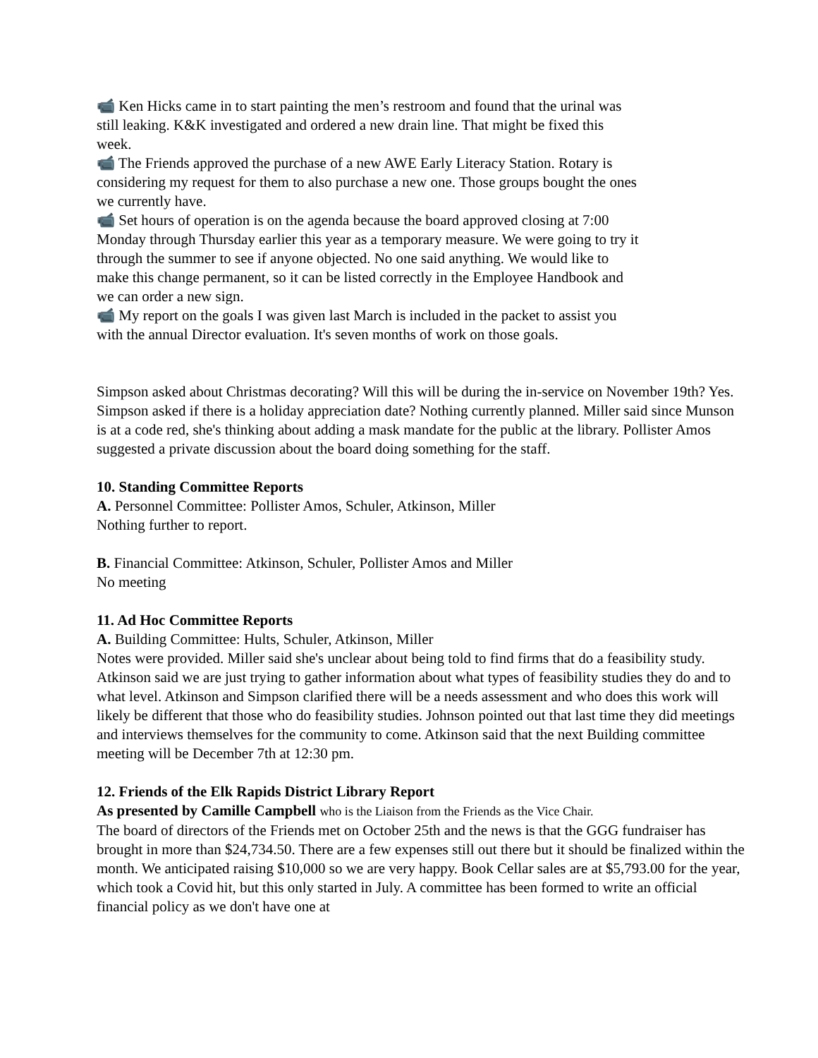📹 Ken Hicks came in to start painting the men’s restroom and found that the urinal was still leaking. K&K investigated and ordered a new drain line. That might be fixed this week.
📹 The Friends approved the purchase of a new AWE Early Literacy Station. Rotary is considering my request for them to also purchase a new one. Those groups bought the ones we currently have.
📹 Set hours of operation is on the agenda because the board approved closing at 7:00 Monday through Thursday earlier this year as a temporary measure. We were going to try it through the summer to see if anyone objected. No one said anything. We would like to make this change permanent, so it can be listed correctly in the Employee Handbook and we can order a new sign.
📹 My report on the goals I was given last March is included in the packet to assist you with the annual Director evaluation. It's seven months of work on those goals.
Simpson asked about Christmas decorating? Will this will be during the in-service on November 19th? Yes. Simpson asked if there is a holiday appreciation date? Nothing currently planned. Miller said since Munson is at a code red, she's thinking about adding a mask mandate for the public at the library. Pollister Amos suggested a private discussion about the board doing something for the staff.
10. Standing Committee Reports
A. Personnel Committee: Pollister Amos, Schuler, Atkinson, Miller
Nothing further to report.
B. Financial Committee: Atkinson, Schuler, Pollister Amos and Miller
No meeting
11. Ad Hoc Committee Reports
A. Building Committee: Hults, Schuler, Atkinson, Miller
Notes were provided. Miller said she's unclear about being told to find firms that do a feasibility study. Atkinson said we are just trying to gather information about what types of feasibility studies they do and to what level. Atkinson and Simpson clarified there will be a needs assessment and who does this work will likely be different that those who do feasibility studies. Johnson pointed out that last time they did meetings and interviews themselves for the community to come. Atkinson said that the next Building committee meeting will be December 7th at 12:30 pm.
12. Friends of the Elk Rapids District Library Report
As presented by Camille Campbell who is the Liaison from the Friends as the Vice Chair.
The board of directors of the Friends met on October 25th and the news is that the GGG fundraiser has brought in more than $24,734.50. There are a few expenses still out there but it should be finalized within the month. We anticipated raising $10,000 so we are very happy. Book Cellar sales are at $5,793.00 for the year, which took a Covid hit, but this only started in July. A committee has been formed to write an official financial policy as we don't have one at